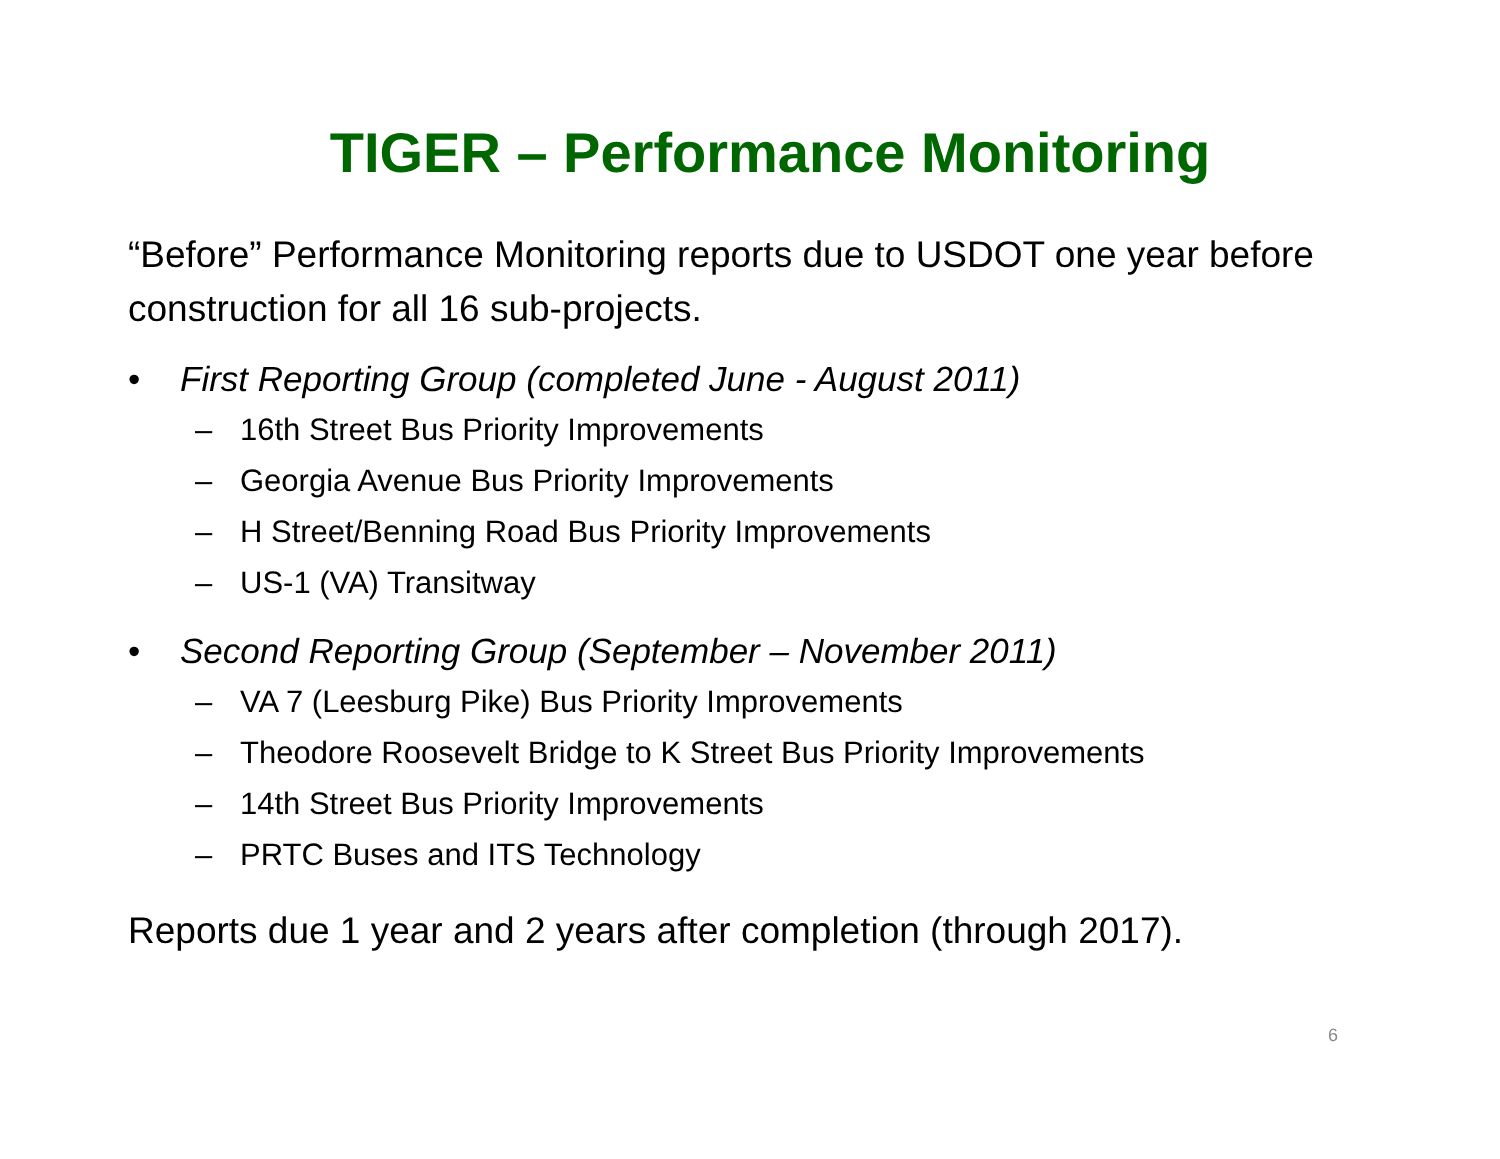TIGER – Performance Monitoring
“Before” Performance Monitoring reports due to USDOT one year before construction for all 16 sub-projects.
• First Reporting Group (completed June - August 2011)
– 16th Street Bus Priority Improvements
– Georgia Avenue Bus Priority Improvements
– H Street/Benning Road Bus Priority Improvements
– US-1 (VA) Transitway
• Second Reporting Group (September – November 2011)
– VA 7 (Leesburg Pike) Bus Priority Improvements
– Theodore Roosevelt Bridge to K Street Bus Priority Improvements
– 14th Street Bus Priority Improvements
– PRTC Buses and ITS Technology
Reports due 1 year and 2 years after completion (through 2017).
6